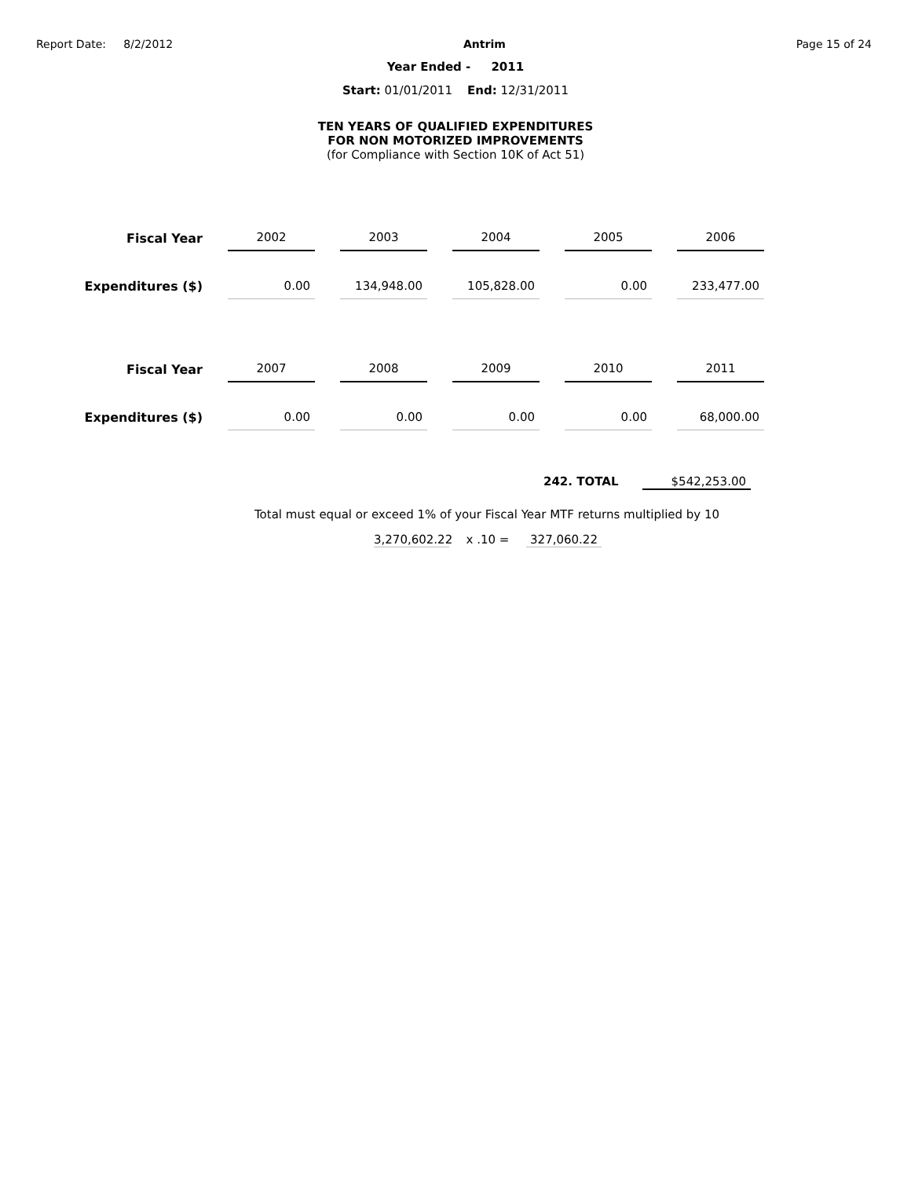Report Date: 8/2/2012 Antrim Page 15 of 24
Year Ended - 2011
Start: 01/01/2011 End: 12/31/2011
TEN YEARS OF QUALIFIED EXPENDITURES
FOR NON MOTORIZED IMPROVEMENTS
(for Compliance with Section 10K of Act 51)
| Fiscal Year | 2002 | 2003 | 2004 | 2005 | 2006 |
| Expenditures ($) | 0.00 | 134,948.00 | 105,828.00 | 0.00 | 233,477.00 |
| Fiscal Year | 2007 | 2008 | 2009 | 2010 | 2011 |
| Expenditures ($) | 0.00 | 0.00 | 0.00 | 0.00 | 68,000.00 |
242. TOTAL $542,253.00
Total must equal or exceed 1% of your Fiscal Year MTF returns multiplied by 10
3,270,602.22 x .10 = 327,060.22